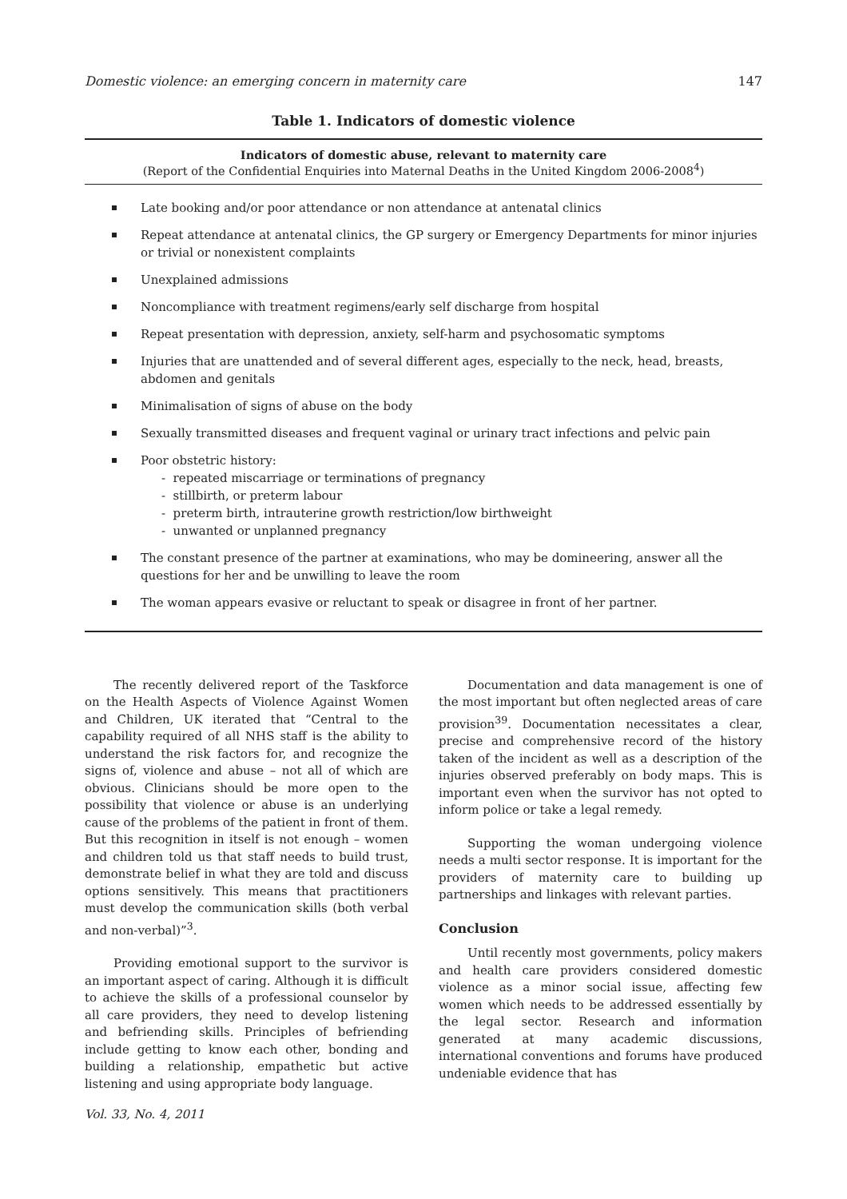Domestic violence: an emerging concern in maternity care 147
Table 1. Indicators of domestic violence
Indicators of domestic abuse, relevant to maternity care
(Report of the Confidential Enquiries into Maternal Deaths in the United Kingdom 2006-2008<sup>4</sup>)
Late booking and/or poor attendance or non attendance at antenatal clinics
Repeat attendance at antenatal clinics, the GP surgery or Emergency Departments for minor injuries or trivial or nonexistent complaints
Unexplained admissions
Noncompliance with treatment regimens/early self discharge from hospital
Repeat presentation with depression, anxiety, self-harm and psychosomatic symptoms
Injuries that are unattended and of several different ages, especially to the neck, head, breasts, abdomen and genitals
Minimalisation of signs of abuse on the body
Sexually transmitted diseases and frequent vaginal or urinary tract infections and pelvic pain
Poor obstetric history:
- repeated miscarriage or terminations of pregnancy
- stillbirth, or preterm labour
- preterm birth, intrauterine growth restriction/low birthweight
- unwanted or unplanned pregnancy
The constant presence of the partner at examinations, who may be domineering, answer all the questions for her and be unwilling to leave the room
The woman appears evasive or reluctant to speak or disagree in front of her partner.
The recently delivered report of the Taskforce on the Health Aspects of Violence Against Women and Children, UK iterated that “Central to the capability required of all NHS staff is the ability to understand the risk factors for, and recognize the signs of, violence and abuse – not all of which are obvious. Clinicians should be more open to the possibility that violence or abuse is an underlying cause of the problems of the patient in front of them. But this recognition in itself is not enough – women and children told us that staff needs to build trust, demonstrate belief in what they are told and discuss options sensitively. This means that practitioners must develop the communication skills (both verbal and non-verbal)”<sup>3</sup>.
Providing emotional support to the survivor is an important aspect of caring. Although it is difficult to achieve the skills of a professional counselor by all care providers, they need to develop listening and befriending skills. Principles of befriending include getting to know each other, bonding and building a relationship, empathetic but active listening and using appropriate body language.
Documentation and data management is one of the most important but often neglected areas of care provision<sup>39</sup>. Documentation necessitates a clear, precise and comprehensive record of the history taken of the incident as well as a description of the injuries observed preferably on body maps. This is important even when the survivor has not opted to inform police or take a legal remedy.
Supporting the woman undergoing violence needs a multi sector response. It is important for the providers of maternity care to building up partnerships and linkages with relevant parties.
Conclusion
Until recently most governments, policy makers and health care providers considered domestic violence as a minor social issue, affecting few women which needs to be addressed essentially by the legal sector. Research and information generated at many academic discussions, international conventions and forums have produced undeniable evidence that has
Vol. 33, No. 4, 2011